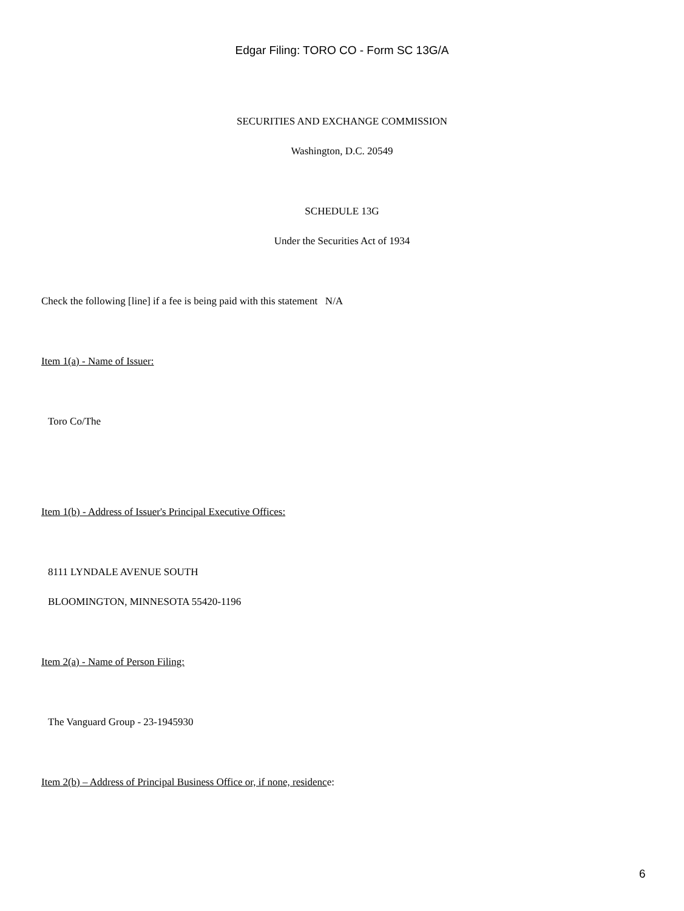Edgar Filing: TORO CO - Form SC 13G/A
SECURITIES AND EXCHANGE COMMISSION
Washington, D.C. 20549
SCHEDULE 13G
Under the Securities Act of 1934
Check the following [line] if a fee is being paid with this statement N/A
Item 1(a) - Name of Issuer:
Toro Co/The
Item 1(b) - Address of Issuer's Principal Executive Offices:
8111 LYNDALE AVENUE SOUTH
BLOOMINGTON, MINNESOTA 55420-1196
Item 2(a) - Name of Person Filing:
The Vanguard Group - 23-1945930
Item 2(b) – Address of Principal Business Office or, if none, residence:
6